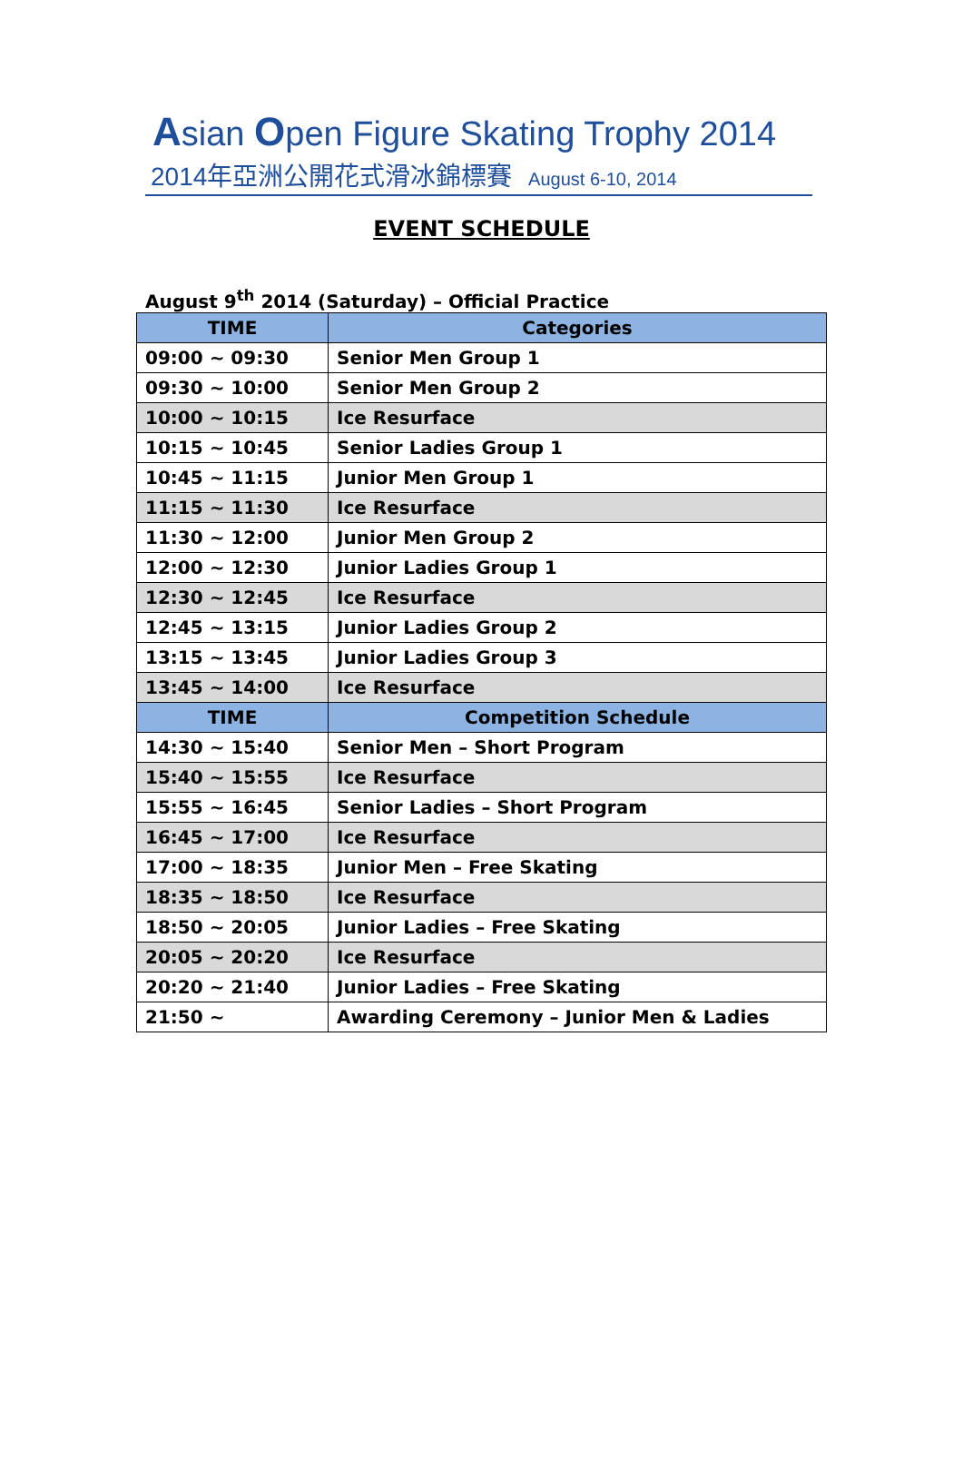Asian Open Figure Skating Trophy 2014
2014年亞洲公開花式滑冰錦標賽 August 6-10, 2014
EVENT SCHEDULE
August 9<sup>th</sup> 2014 (Saturday) – Official Practice
| TIME | Categories |
| --- | --- |
| 09:00 ~ 09:30 | Senior Men Group 1 |
| 09:30 ~ 10:00 | Senior Men Group 2 |
| 10:00 ~ 10:15 | Ice Resurface |
| 10:15 ~ 10:45 | Senior Ladies Group 1 |
| 10:45 ~ 11:15 | Junior Men Group 1 |
| 11:15 ~ 11:30 | Ice Resurface |
| 11:30 ~ 12:00 | Junior Men Group 2 |
| 12:00 ~ 12:30 | Junior Ladies Group 1 |
| 12:30 ~ 12:45 | Ice Resurface |
| 12:45 ~ 13:15 | Junior Ladies Group 2 |
| 13:15 ~ 13:45 | Junior Ladies Group 3 |
| 13:45 ~ 14:00 | Ice Resurface |
| TIME | Competition Schedule |
| 14:30 ~ 15:40 | Senior Men – Short Program |
| 15:40 ~ 15:55 | Ice Resurface |
| 15:55 ~ 16:45 | Senior Ladies – Short Program |
| 16:45 ~ 17:00 | Ice Resurface |
| 17:00 ~ 18:35 | Junior Men – Free Skating |
| 18:35 ~ 18:50 | Ice Resurface |
| 18:50 ~ 20:05 | Junior Ladies – Free Skating |
| 20:05 ~ 20:20 | Ice Resurface |
| 20:20 ~ 21:40 | Junior Ladies – Free Skating |
| 21:50 ~ | Awarding Ceremony – Junior Men & Ladies |